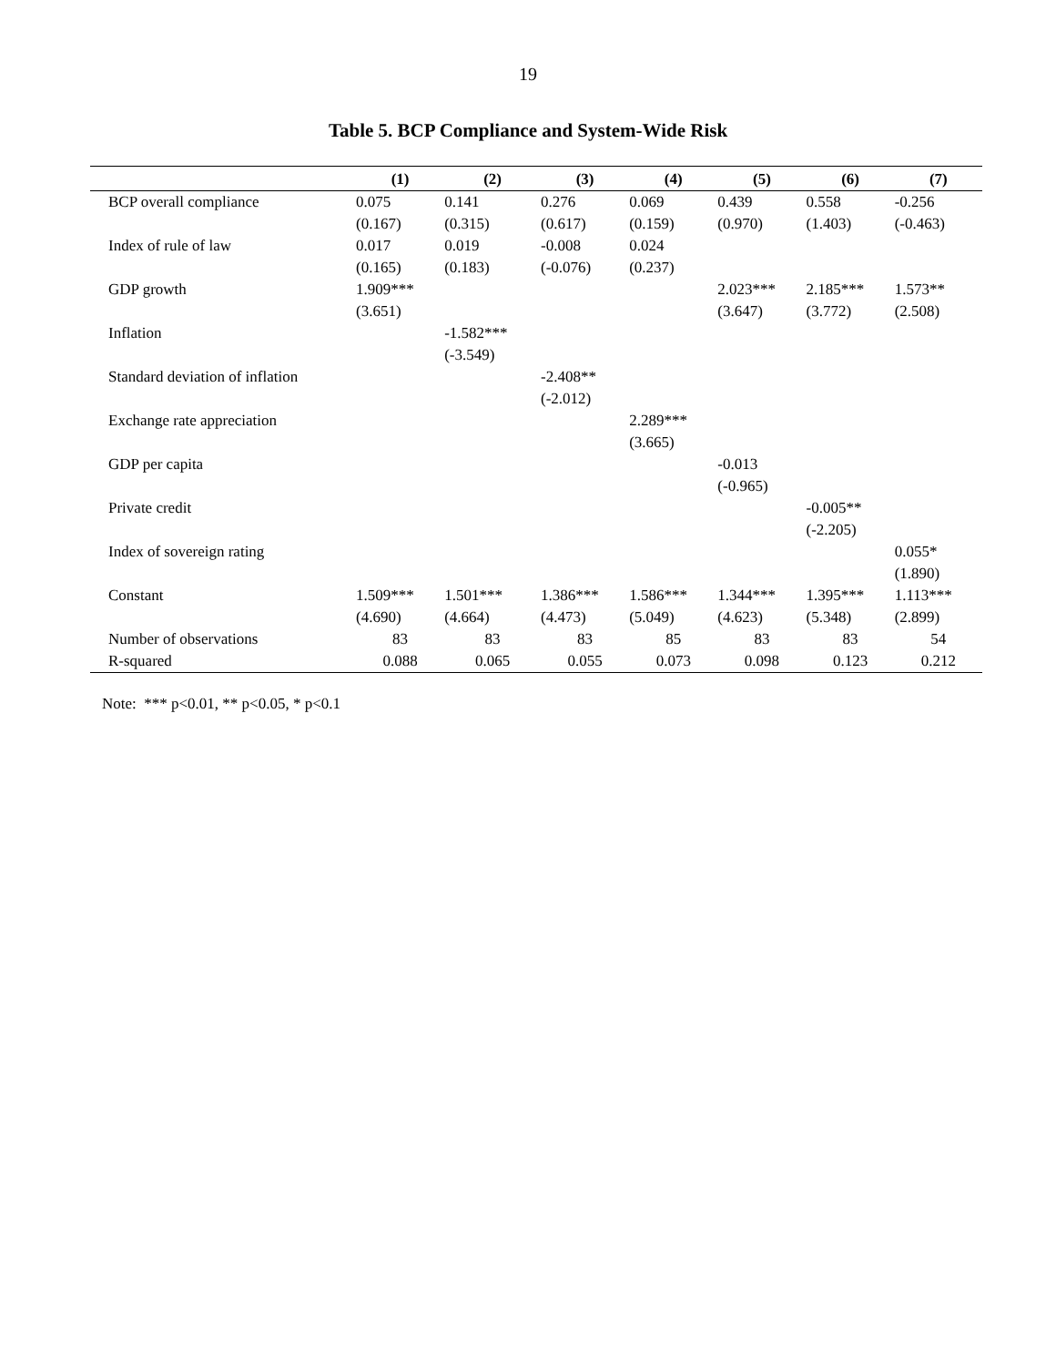19
Table 5. BCP Compliance and System-Wide Risk
| | (1) | (2) | (3) | (4) | (5) | (6) | (7) |
| --- | --- | --- | --- | --- | --- | --- | --- |
| BCP overall compliance | 0.075 | 0.141 | 0.276 | 0.069 | 0.439 | 0.558 | -0.256 |
| | (0.167) | (0.315) | (0.617) | (0.159) | (0.970) | (1.403) | (-0.463) |
| Index of rule of law | 0.017 | 0.019 | -0.008 | 0.024 | | | |
| | (0.165) | (0.183) | (-0.076) | (0.237) | | | |
| GDP growth | 1.909*** | | | | 2.023*** | 2.185*** | 1.573** |
| | (3.651) | | | | (3.647) | (3.772) | (2.508) |
| Inflation | | -1.582*** | | | | | |
| | | (-3.549) | | | | | |
| Standard deviation of inflation | | | -2.408** | | | | |
| | | | (-2.012) | | | | |
| Exchange rate appreciation | | | | 2.289*** | | | |
| | | | | (3.665) | | | |
| GDP per capita | | | | | -0.013 | | |
| | | | | | (-0.965) | | |
| Private credit | | | | | | -0.005** | |
| | | | | | | (-2.205) | |
| Index of sovereign rating | | | | | | | 0.055* |
| | | | | | | | (1.890) |
| Constant | 1.509*** | 1.501*** | 1.386*** | 1.586*** | 1.344*** | 1.395*** | 1.113*** |
| | (4.690) | (4.664) | (4.473) | (5.049) | (4.623) | (5.348) | (2.899) |
| Number of observations | 83 | 83 | 83 | 85 | 83 | 83 | 54 |
| R-squared | 0.088 | 0.065 | 0.055 | 0.073 | 0.098 | 0.123 | 0.212 |
Note: *** p<0.01, ** p<0.05, * p<0.1